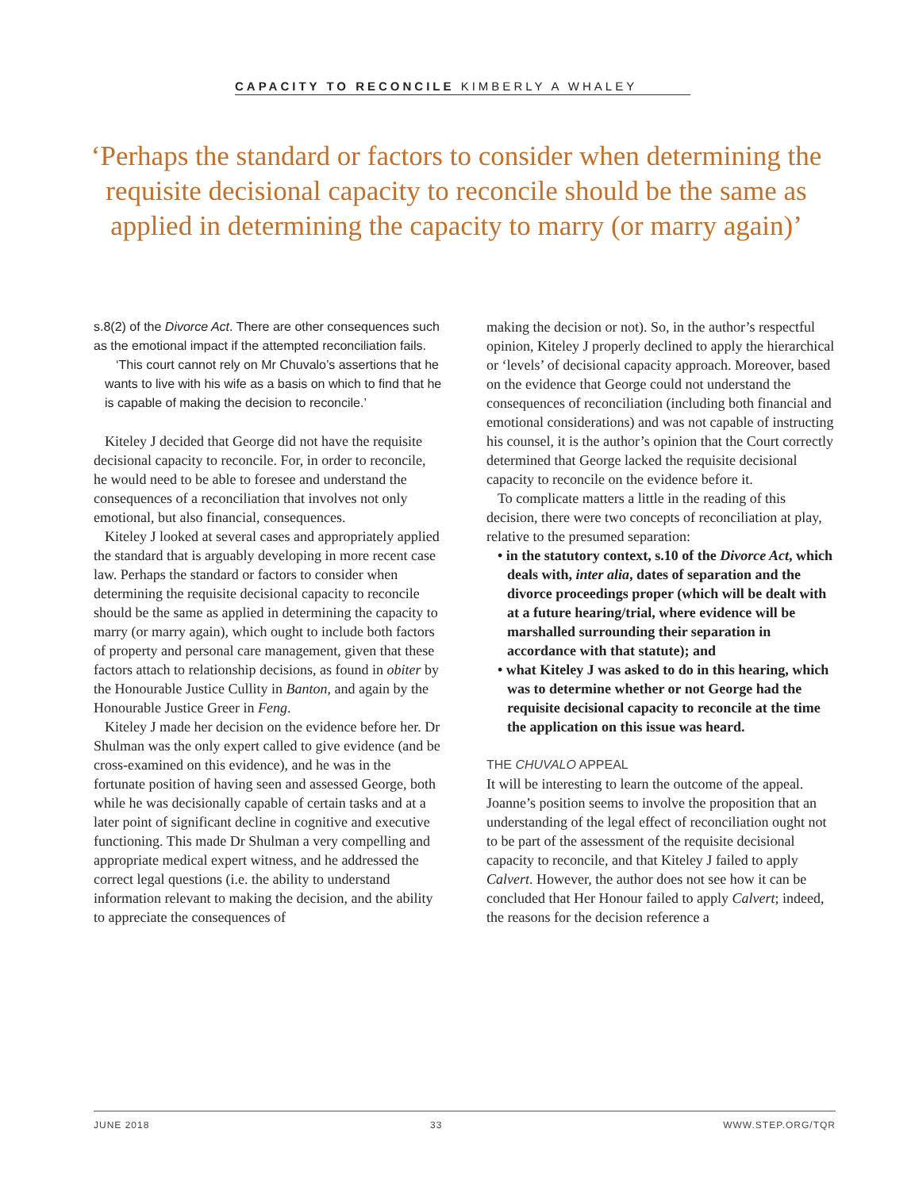CAPACITY TO RECONCILE KIMBERLY A WHALEY
‘Perhaps the standard or factors to consider when determining the requisite decisional capacity to reconcile should be the same as applied in determining the capacity to marry (or marry again)’
s.8(2) of the Divorce Act. There are other consequences such as the emotional impact if the attempted reconciliation fails.
‘This court cannot rely on Mr Chuvalo’s assertions that he wants to live with his wife as a basis on which to find that he is capable of making the decision to reconcile.’
Kiteley J decided that George did not have the requisite decisional capacity to reconcile. For, in order to reconcile, he would need to be able to foresee and understand the consequences of a reconciliation that involves not only emotional, but also financial, consequences.
Kiteley J looked at several cases and appropriately applied the standard that is arguably developing in more recent case law. Perhaps the standard or factors to consider when determining the requisite decisional capacity to reconcile should be the same as applied in determining the capacity to marry (or marry again), which ought to include both factors of property and personal care management, given that these factors attach to relationship decisions, as found in obiter by the Honourable Justice Cullity in Banton, and again by the Honourable Justice Greer in Feng.
Kiteley J made her decision on the evidence before her. Dr Shulman was the only expert called to give evidence (and be cross-examined on this evidence), and he was in the fortunate position of having seen and assessed George, both while he was decisionally capable of certain tasks and at a later point of significant decline in cognitive and executive functioning. This made Dr Shulman a very compelling and appropriate medical expert witness, and he addressed the correct legal questions (i.e. the ability to understand information relevant to making the decision, and the ability to appreciate the consequences of
making the decision or not). So, in the author’s respectful opinion, Kiteley J properly declined to apply the hierarchical or ‘levels’ of decisional capacity approach. Moreover, based on the evidence that George could not understand the consequences of reconciliation (including both financial and emotional considerations) and was not capable of instructing his counsel, it is the author’s opinion that the Court correctly determined that George lacked the requisite decisional capacity to reconcile on the evidence before it.
To complicate matters a little in the reading of this decision, there were two concepts of reconciliation at play, relative to the presumed separation:
• in the statutory context, s.10 of the Divorce Act, which deals with, inter alia, dates of separation and the divorce proceedings proper (which will be dealt with at a future hearing/trial, where evidence will be marshalled surrounding their separation in accordance with that statute); and
• what Kiteley J was asked to do in this hearing, which was to determine whether or not George had the requisite decisional capacity to reconcile at the time the application on this issue was heard.
THE CHUVALO APPEAL
It will be interesting to learn the outcome of the appeal. Joanne’s position seems to involve the proposition that an understanding of the legal effect of reconciliation ought not to be part of the assessment of the requisite decisional capacity to reconcile, and that Kiteley J failed to apply Calvert. However, the author does not see how it can be concluded that Her Honour failed to apply Calvert; indeed, the reasons for the decision reference a
JUNE 2018 33 WWW.STEP.ORG/TQR